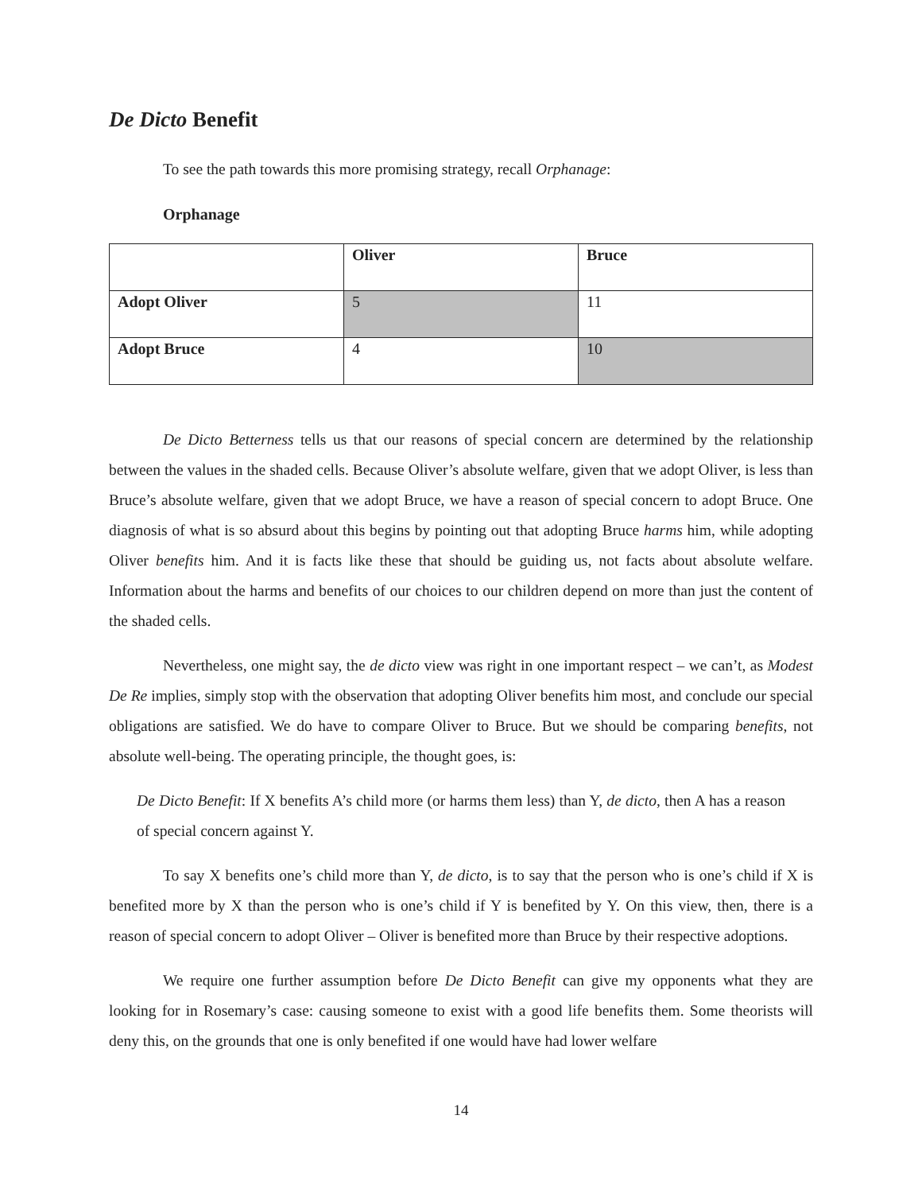De Dicto Benefit
To see the path towards this more promising strategy, recall Orphanage:
Orphanage
| | Oliver | Bruce |
| --- | --- | --- |
| Adopt Oliver | 5 | 11 |
| Adopt Bruce | 4 | 10 |
De Dicto Betterness tells us that our reasons of special concern are determined by the relationship between the values in the shaded cells. Because Oliver’s absolute welfare, given that we adopt Oliver, is less than Bruce’s absolute welfare, given that we adopt Bruce, we have a reason of special concern to adopt Bruce. One diagnosis of what is so absurd about this begins by pointing out that adopting Bruce harms him, while adopting Oliver benefits him. And it is facts like these that should be guiding us, not facts about absolute welfare. Information about the harms and benefits of our choices to our children depend on more than just the content of the shaded cells.
Nevertheless, one might say, the de dicto view was right in one important respect – we can’t, as Modest De Re implies, simply stop with the observation that adopting Oliver benefits him most, and conclude our special obligations are satisfied. We do have to compare Oliver to Bruce. But we should be comparing benefits, not absolute well-being. The operating principle, the thought goes, is:
De Dicto Benefit: If X benefits A’s child more (or harms them less) than Y, de dicto, then A has a reason of special concern against Y.
To say X benefits one’s child more than Y, de dicto, is to say that the person who is one’s child if X is benefited more by X than the person who is one’s child if Y is benefited by Y. On this view, then, there is a reason of special concern to adopt Oliver – Oliver is benefited more than Bruce by their respective adoptions.
We require one further assumption before De Dicto Benefit can give my opponents what they are looking for in Rosemary’s case: causing someone to exist with a good life benefits them. Some theorists will deny this, on the grounds that one is only benefited if one would have had lower welfare
14